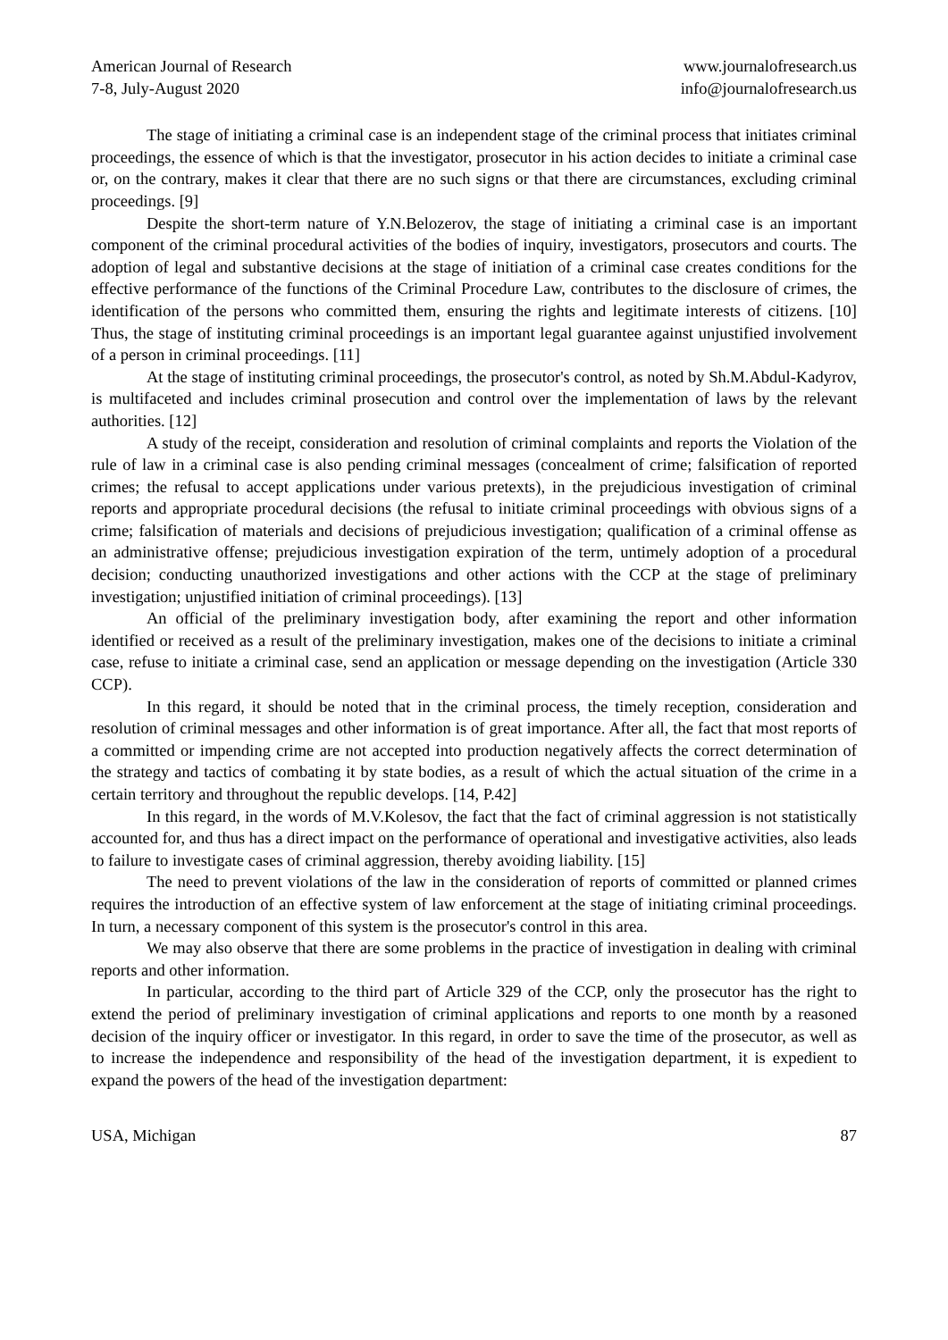American Journal of Research
7-8, July-August 2020
www.journalofresearch.us
info@journalofresearch.us
The stage of initiating a criminal case is an independent stage of the criminal process that initiates criminal proceedings, the essence of which is that the investigator, prosecutor in his action decides to initiate a criminal case or, on the contrary, makes it clear that there are no such signs or that there are circumstances, excluding criminal proceedings. [9]
Despite the short-term nature of Y.N.Belozerov, the stage of initiating a criminal case is an important component of the criminal procedural activities of the bodies of inquiry, investigators, prosecutors and courts. The adoption of legal and substantive decisions at the stage of initiation of a criminal case creates conditions for the effective performance of the functions of the Criminal Procedure Law, contributes to the disclosure of crimes, the identification of the persons who committed them, ensuring the rights and legitimate interests of citizens. [10] Thus, the stage of instituting criminal proceedings is an important legal guarantee against unjustified involvement of a person in criminal proceedings. [11]
At the stage of instituting criminal proceedings, the prosecutor's control, as noted by Sh.M.Abdul-Kadyrov, is multifaceted and includes criminal prosecution and control over the implementation of laws by the relevant authorities. [12]
A study of the receipt, consideration and resolution of criminal complaints and reports the Violation of the rule of law in a criminal case is also pending criminal messages (concealment of crime; falsification of reported crimes; the refusal to accept applications under various pretexts), in the prejudicious investigation of criminal reports and appropriate procedural decisions (the refusal to initiate criminal proceedings with obvious signs of a crime; falsification of materials and decisions of prejudicious investigation; qualification of a criminal offense as an administrative offense; prejudicious investigation expiration of the term, untimely adoption of a procedural decision; conducting unauthorized investigations and other actions with the CCP at the stage of preliminary investigation; unjustified initiation of criminal proceedings). [13]
An official of the preliminary investigation body, after examining the report and other information identified or received as a result of the preliminary investigation, makes one of the decisions to initiate a criminal case, refuse to initiate a criminal case, send an application or message depending on the investigation (Article 330 CCP).
In this regard, it should be noted that in the criminal process, the timely reception, consideration and resolution of criminal messages and other information is of great importance. After all, the fact that most reports of a committed or impending crime are not accepted into production negatively affects the correct determination of the strategy and tactics of combating it by state bodies, as a result of which the actual situation of the crime in a certain territory and throughout the republic develops. [14, P.42]
In this regard, in the words of M.V.Kolesov, the fact that the fact of criminal aggression is not statistically accounted for, and thus has a direct impact on the performance of operational and investigative activities, also leads to failure to investigate cases of criminal aggression, thereby avoiding liability. [15]
The need to prevent violations of the law in the consideration of reports of committed or planned crimes requires the introduction of an effective system of law enforcement at the stage of initiating criminal proceedings. In turn, a necessary component of this system is the prosecutor's control in this area.
We may also observe that there are some problems in the practice of investigation in dealing with criminal reports and other information.
In particular, according to the third part of Article 329 of the CCP, only the prosecutor has the right to extend the period of preliminary investigation of criminal applications and reports to one month by a reasoned decision of the inquiry officer or investigator. In this regard, in order to save the time of the prosecutor, as well as to increase the independence and responsibility of the head of the investigation department, it is expedient to expand the powers of the head of the investigation department:
USA, Michigan 87